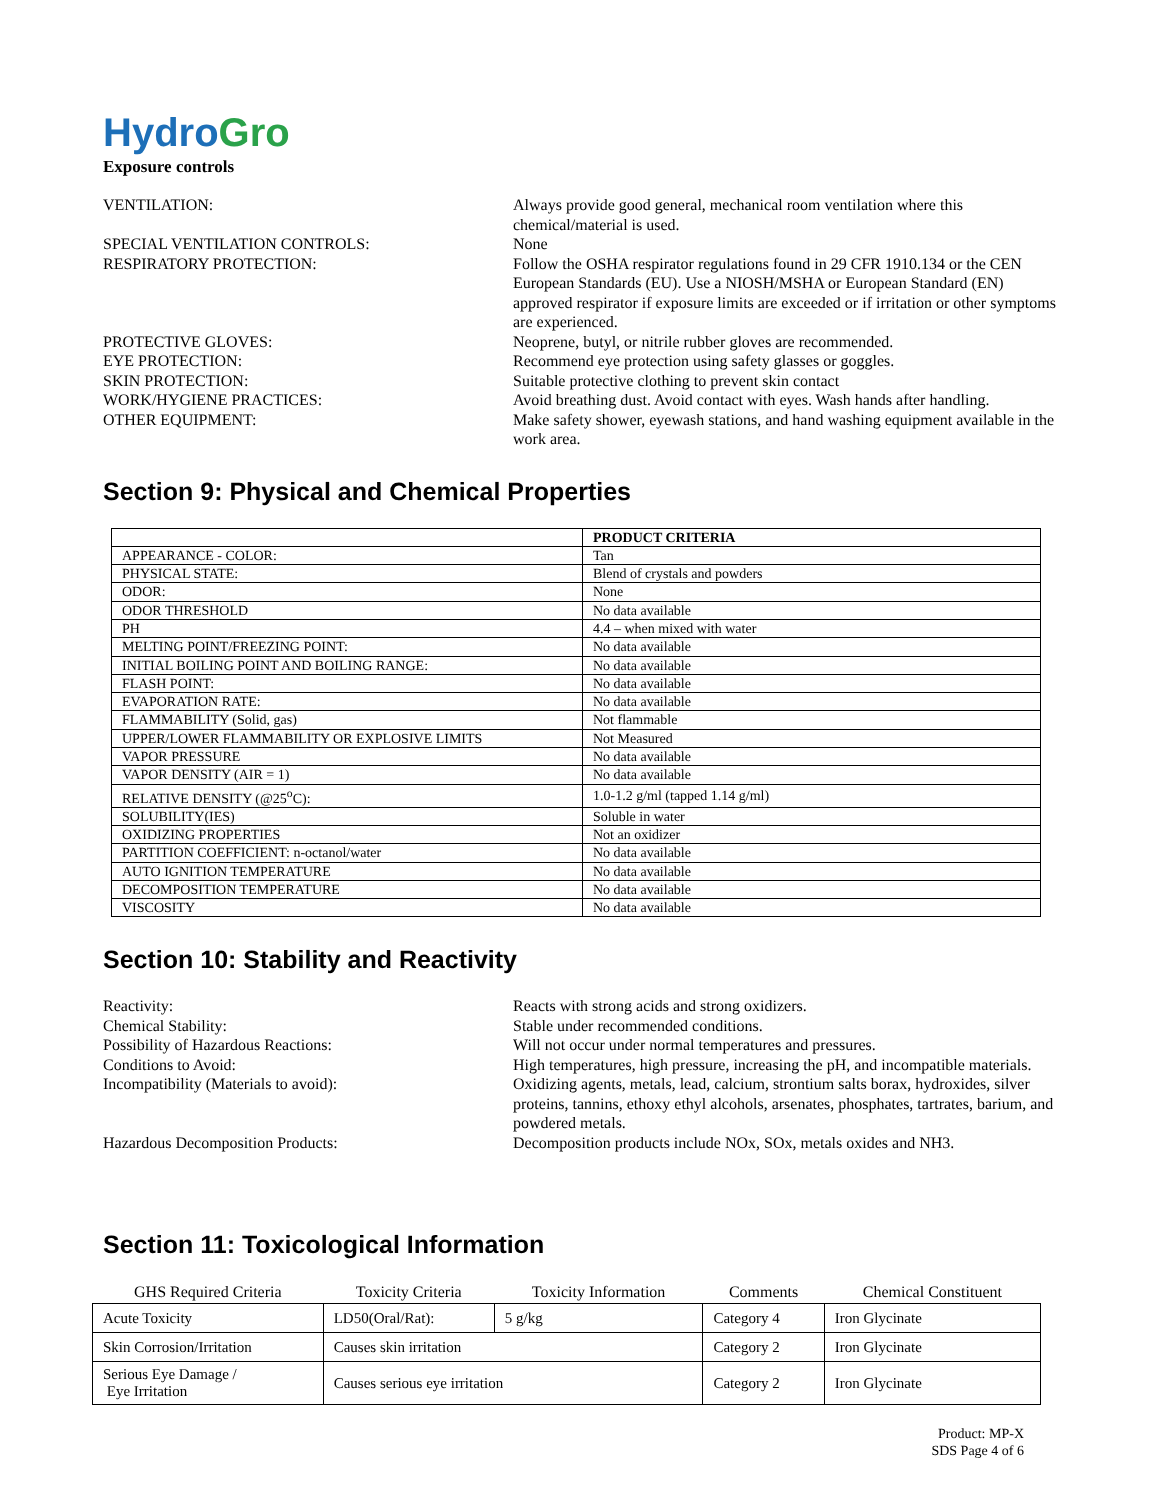Hydro Gro
Exposure controls
VENTILATION:
Always provide good general, mechanical room ventilation where this chemical/material is used.
SPECIAL VENTILATION CONTROLS:
None
RESPIRATORY PROTECTION:
Follow the OSHA respirator regulations found in 29 CFR 1910.134 or the CEN European Standards (EU). Use a NIOSH/MSHA or European Standard (EN) approved respirator if exposure limits are exceeded or if irritation or other symptoms are experienced.
PROTECTIVE GLOVES:
Neoprene, butyl, or nitrile rubber gloves are recommended.
EYE PROTECTION:
Recommend eye protection using safety glasses or goggles.
SKIN PROTECTION:
Suitable protective clothing to prevent skin contact
WORK/HYGIENE PRACTICES:
Avoid breathing dust. Avoid contact with eyes. Wash hands after handling.
OTHER EQUIPMENT:
Make safety shower, eyewash stations, and hand washing equipment available in the work area.
Section 9: Physical and Chemical Properties
| | PRODUCT CRITERIA |
| --- | --- |
| APPEARANCE - COLOR: | Tan |
| PHYSICAL STATE: | Blend of crystals and powders |
| ODOR: | None |
| ODOR THRESHOLD | No data available |
| PH | 4.4 – when mixed with water |
| MELTING POINT/FREEZING POINT: | No data available |
| INITIAL BOILING POINT AND BOILING RANGE: | No data available |
| FLASH POINT: | No data available |
| EVAPORATION RATE: | No data available |
| FLAMMABILITY (Solid, gas) | Not flammable |
| UPPER/LOWER FLAMMABILITY OR EXPLOSIVE LIMITS | Not Measured |
| VAPOR PRESSURE | No data available |
| VAPOR DENSITY (AIR = 1) | No data available |
| RELATIVE DENSITY (@25<sup>o</sup>C): | 1.0-1.2 g/ml (tapped 1.14 g/ml) |
| SOLUBILITY(IES) | Soluble in water |
| OXIDIZING PROPERTIES | Not an oxidizer |
| PARTITION COEFFICIENT: n-octanol/water | No data available |
| AUTO IGNITION TEMPERATURE | No data available |
| DECOMPOSITION TEMPERATURE | No data available |
| VISCOSITY | No data available |
Section 10: Stability and Reactivity
Reactivity:
Reacts with strong acids and strong oxidizers.
Chemical Stability:
Stable under recommended conditions.
Possibility of Hazardous Reactions:
Will not occur under normal temperatures and pressures.
Conditions to Avoid:
High temperatures, high pressure, increasing the pH, and incompatible materials.
Incompatibility (Materials to avoid):
Oxidizing agents, metals, lead, calcium, strontium salts borax, hydroxides, silver proteins, tannins, ethoxy ethyl alcohols, arsenates, phosphates, tartrates, barium, and powdered metals.
Hazardous Decomposition Products:
Decomposition products include NOx, SOx, metals oxides and NH3.
Section 11: Toxicological Information
| GHS Required Criteria | Toxicity Criteria | Toxicity Information | Comments | Chemical Constituent |
| --- | --- | --- | --- | --- |
| Acute Toxicity | LD50(Oral/Rat): | 5 g/kg | Category 4 | Iron Glycinate |
| Skin Corrosion/Irritation | Causes skin irritation | | Category 2 | Iron Glycinate |
| Serious Eye Damage / Eye Irritation | Causes serious eye irritation | | Category 2 | Iron Glycinate |
Product: MP-X
SDS Page 4 of 6